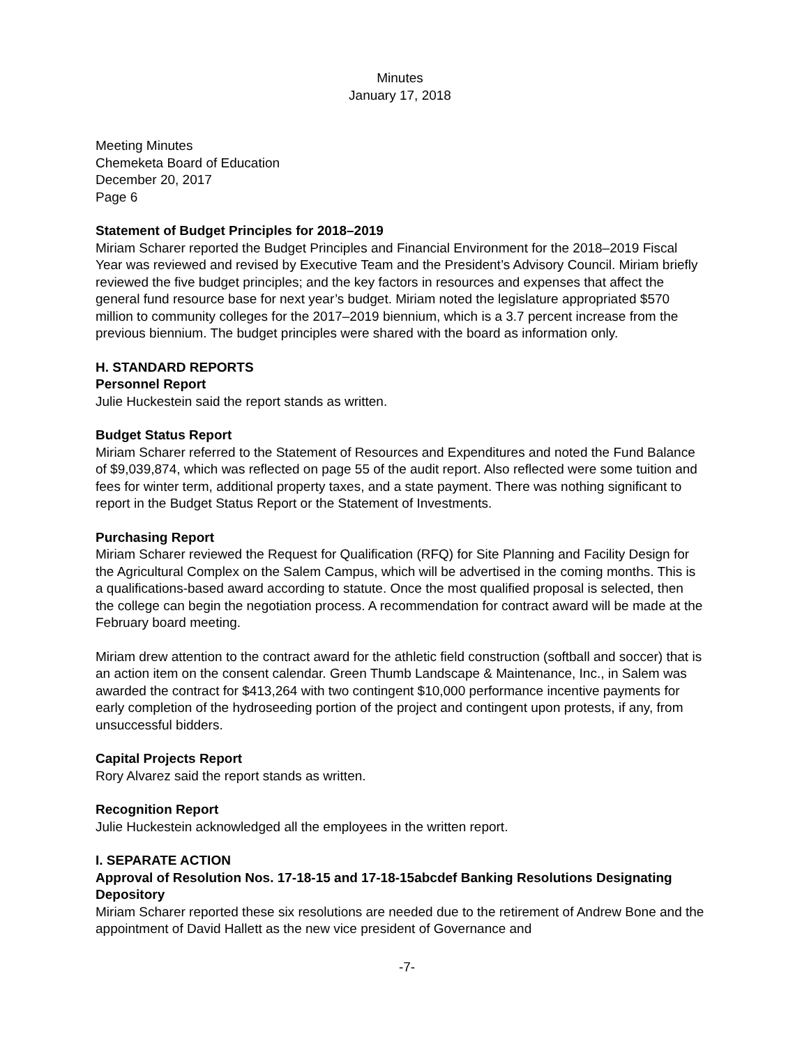Minutes
January 17, 2018
Meeting Minutes
Chemeketa Board of Education
December 20, 2017
Page 6
Statement of Budget Principles for 2018–2019
Miriam Scharer reported the Budget Principles and Financial Environment for the 2018–2019 Fiscal Year was reviewed and revised by Executive Team and the President’s Advisory Council. Miriam briefly reviewed the five budget principles; and the key factors in resources and expenses that affect the general fund resource base for next year’s budget. Miriam noted the legislature appropriated $570 million to community colleges for the 2017–2019 biennium, which is a 3.7 percent increase from the previous biennium. The budget principles were shared with the board as information only.
H. STANDARD REPORTS
Personnel Report
Julie Huckestein said the report stands as written.
Budget Status Report
Miriam Scharer referred to the Statement of Resources and Expenditures and noted the Fund Balance of $9,039,874, which was reflected on page 55 of the audit report. Also reflected were some tuition and fees for winter term, additional property taxes, and a state payment. There was nothing significant to report in the Budget Status Report or the Statement of Investments.
Purchasing Report
Miriam Scharer reviewed the Request for Qualification (RFQ) for Site Planning and Facility Design for the Agricultural Complex on the Salem Campus, which will be advertised in the coming months. This is a qualifications-based award according to statute. Once the most qualified proposal is selected, then the college can begin the negotiation process. A recommendation for contract award will be made at the February board meeting.
Miriam drew attention to the contract award for the athletic field construction (softball and soccer) that is an action item on the consent calendar. Green Thumb Landscape & Maintenance, Inc., in Salem was awarded the contract for $413,264 with two contingent $10,000 performance incentive payments for early completion of the hydroseeding portion of the project and contingent upon protests, if any, from unsuccessful bidders.
Capital Projects Report
Rory Alvarez said the report stands as written.
Recognition Report
Julie Huckestein acknowledged all the employees in the written report.
I. SEPARATE ACTION
Approval of Resolution Nos. 17-18-15 and 17-18-15abcdef Banking Resolutions Designating Depository
Miriam Scharer reported these six resolutions are needed due to the retirement of Andrew Bone and the appointment of David Hallett as the new vice president of Governance and
-7-